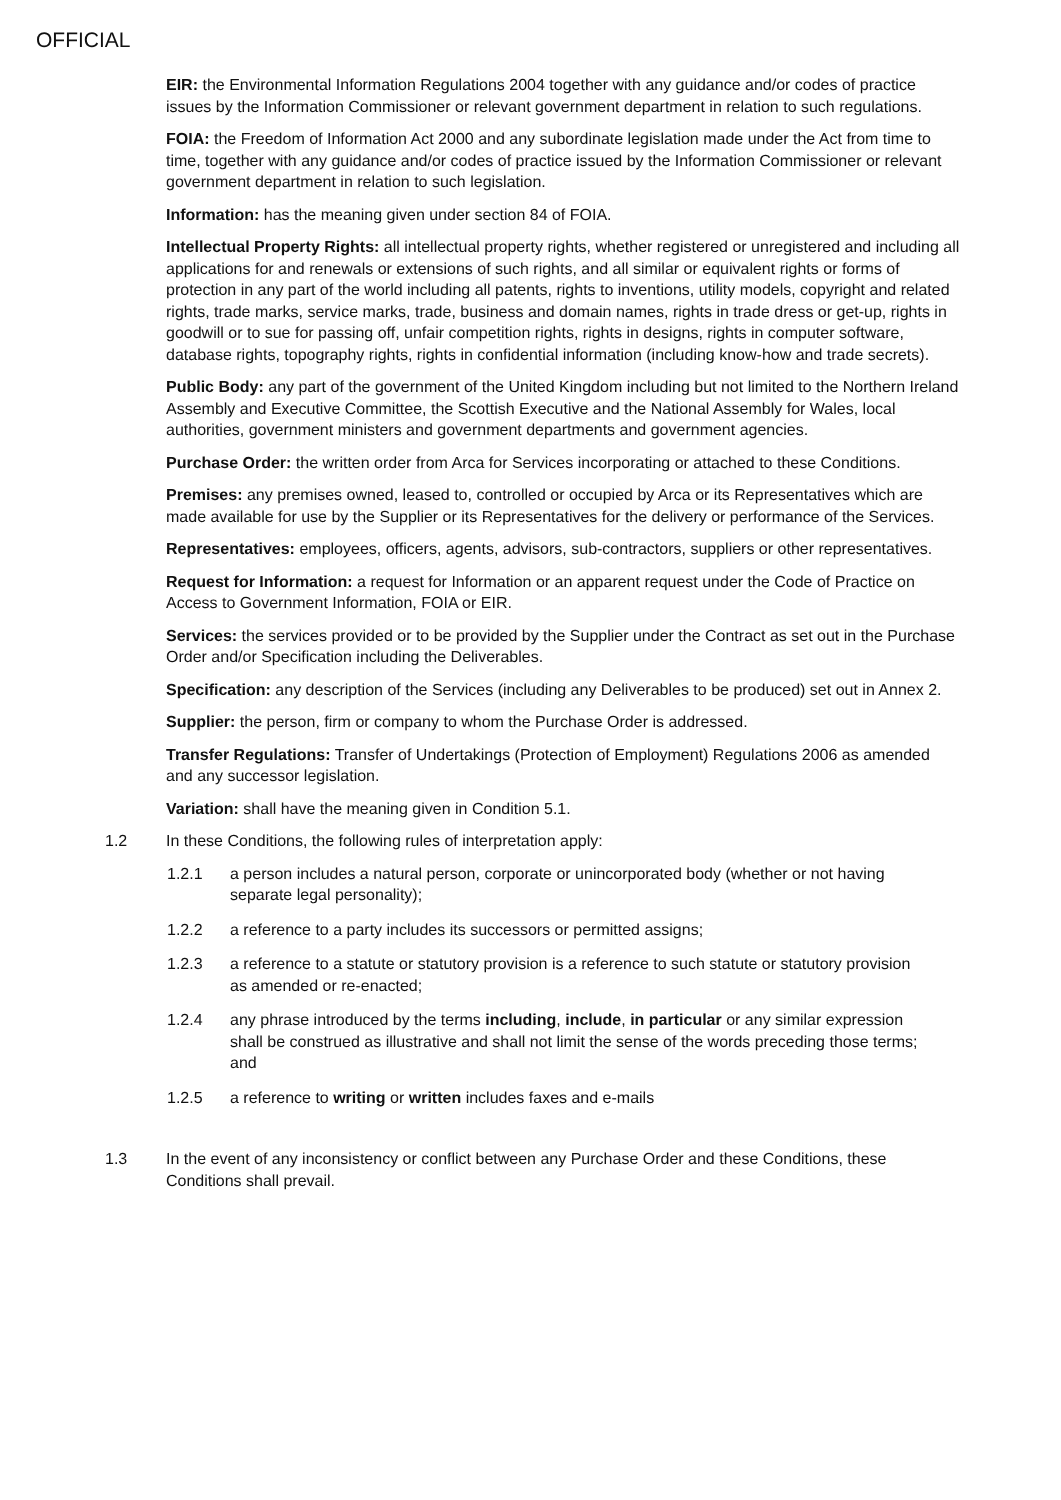OFFICIAL
EIR: the Environmental Information Regulations 2004 together with any guidance and/or codes of practice issues by the Information Commissioner or relevant government department in relation to such regulations.
FOIA: the Freedom of Information Act 2000 and any subordinate legislation made under the Act from time to time, together with any guidance and/or codes of practice issued by the Information Commissioner or relevant government department in relation to such legislation.
Information: has the meaning given under section 84 of FOIA.
Intellectual Property Rights: all intellectual property rights, whether registered or unregistered and including all applications for and renewals or extensions of such rights, and all similar or equivalent rights or forms of protection in any part of the world including all patents, rights to inventions, utility models, copyright and related rights, trade marks, service marks, trade, business and domain names, rights in trade dress or get-up, rights in goodwill or to sue for passing off, unfair competition rights, rights in designs, rights in computer software, database rights, topography rights, rights in confidential information (including know-how and trade secrets).
Public Body: any part of the government of the United Kingdom including but not limited to the Northern Ireland Assembly and Executive Committee, the Scottish Executive and the National Assembly for Wales, local authorities, government ministers and government departments and government agencies.
Purchase Order: the written order from Arca for Services incorporating or attached to these Conditions.
Premises: any premises owned, leased to, controlled or occupied by Arca or its Representatives which are made available for use by the Supplier or its Representatives for the delivery or performance of the Services.
Representatives: employees, officers, agents, advisors, sub-contractors, suppliers or other representatives.
Request for Information: a request for Information or an apparent request under the Code of Practice on Access to Government Information, FOIA or EIR.
Services: the services provided or to be provided by the Supplier under the Contract as set out in the Purchase Order and/or Specification including the Deliverables.
Specification: any description of the Services (including any Deliverables to be produced) set out in Annex 2.
Supplier: the person, firm or company to whom the Purchase Order is addressed.
Transfer Regulations: Transfer of Undertakings (Protection of Employment) Regulations 2006 as amended and any successor legislation.
Variation: shall have the meaning given in Condition 5.1.
1.2 In these Conditions, the following rules of interpretation apply:
1.2.1 a person includes a natural person, corporate or unincorporated body (whether or not having separate legal personality);
1.2.2 a reference to a party includes its successors or permitted assigns;
1.2.3 a reference to a statute or statutory provision is a reference to such statute or statutory provision as amended or re-enacted;
1.2.4 any phrase introduced by the terms including, include, in particular or any similar expression shall be construed as illustrative and shall not limit the sense of the words preceding those terms; and
1.2.5 a reference to writing or written includes faxes and e-mails
1.3 In the event of any inconsistency or conflict between any Purchase Order and these Conditions, these Conditions shall prevail.